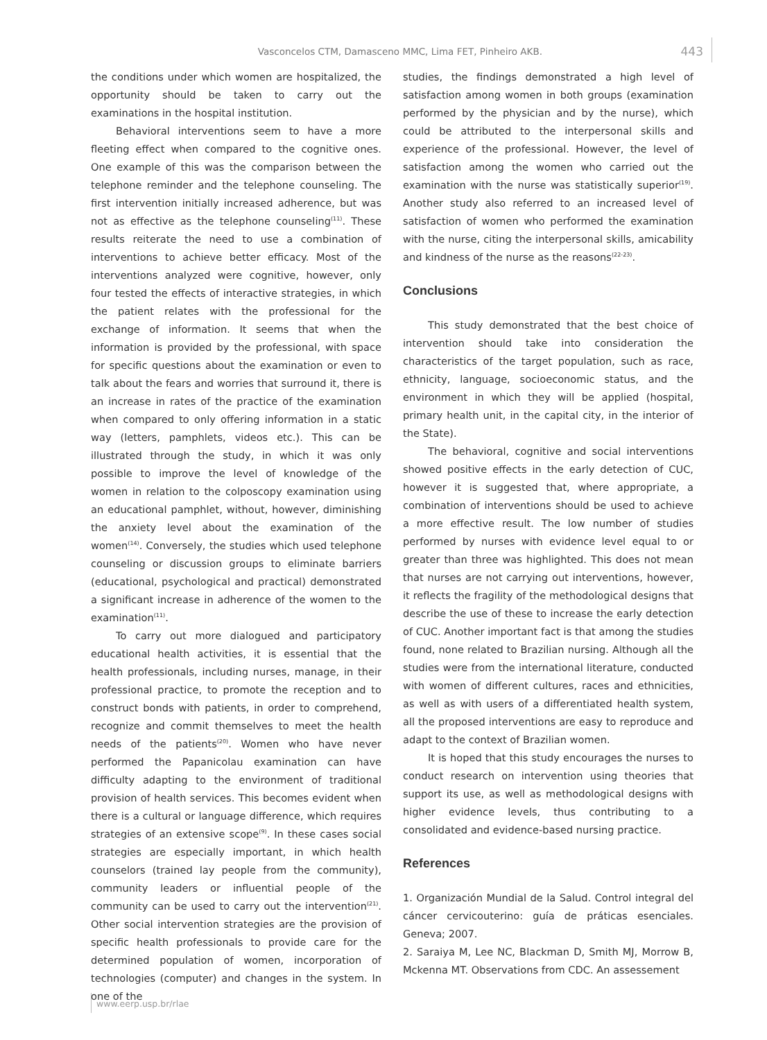Vasconcelos CTM, Damasceno MMC, Lima FET, Pinheiro AKB. 443
the conditions under which women are hospitalized, the opportunity should be taken to carry out the examinations in the hospital institution.
Behavioral interventions seem to have a more fleeting effect when compared to the cognitive ones. One example of this was the comparison between the telephone reminder and the telephone counseling. The first intervention initially increased adherence, but was not as effective as the telephone counseling<sup>(11)</sup>. These results reiterate the need to use a combination of interventions to achieve better efficacy. Most of the interventions analyzed were cognitive, however, only four tested the effects of interactive strategies, in which the patient relates with the professional for the exchange of information. It seems that when the information is provided by the professional, with space for specific questions about the examination or even to talk about the fears and worries that surround it, there is an increase in rates of the practice of the examination when compared to only offering information in a static way (letters, pamphlets, videos etc.). This can be illustrated through the study, in which it was only possible to improve the level of knowledge of the women in relation to the colposcopy examination using an educational pamphlet, without, however, diminishing the anxiety level about the examination of the women<sup>(14)</sup>. Conversely, the studies which used telephone counseling or discussion groups to eliminate barriers (educational, psychological and practical) demonstrated a significant increase in adherence of the women to the examination<sup>(11)</sup>.
To carry out more dialogued and participatory educational health activities, it is essential that the health professionals, including nurses, manage, in their professional practice, to promote the reception and to construct bonds with patients, in order to comprehend, recognize and commit themselves to meet the health needs of the patients<sup>(20)</sup>. Women who have never performed the Papanicolau examination can have difficulty adapting to the environment of traditional provision of health services. This becomes evident when there is a cultural or language difference, which requires strategies of an extensive scope<sup>(9)</sup>. In these cases social strategies are especially important, in which health counselors (trained lay people from the community), community leaders or influential people of the community can be used to carry out the intervention<sup>(21)</sup>. Other social intervention strategies are the provision of specific health professionals to provide care for the determined population of women, incorporation of technologies (computer) and changes in the system. In one of the
studies, the findings demonstrated a high level of satisfaction among women in both groups (examination performed by the physician and by the nurse), which could be attributed to the interpersonal skills and experience of the professional. However, the level of satisfaction among the women who carried out the examination with the nurse was statistically superior<sup>(19)</sup>. Another study also referred to an increased level of satisfaction of women who performed the examination with the nurse, citing the interpersonal skills, amicability and kindness of the nurse as the reasons<sup>(22-23)</sup>.
Conclusions
This study demonstrated that the best choice of intervention should take into consideration the characteristics of the target population, such as race, ethnicity, language, socioeconomic status, and the environment in which they will be applied (hospital, primary health unit, in the capital city, in the interior of the State).
The behavioral, cognitive and social interventions showed positive effects in the early detection of CUC, however it is suggested that, where appropriate, a combination of interventions should be used to achieve a more effective result. The low number of studies performed by nurses with evidence level equal to or greater than three was highlighted. This does not mean that nurses are not carrying out interventions, however, it reflects the fragility of the methodological designs that describe the use of these to increase the early detection of CUC. Another important fact is that among the studies found, none related to Brazilian nursing. Although all the studies were from the international literature, conducted with women of different cultures, races and ethnicities, as well as with users of a differentiated health system, all the proposed interventions are easy to reproduce and adapt to the context of Brazilian women.
It is hoped that this study encourages the nurses to conduct research on intervention using theories that support its use, as well as methodological designs with higher evidence levels, thus contributing to a consolidated and evidence-based nursing practice.
References
1. Organización Mundial de la Salud. Control integral del cáncer cervicouterino: guía de práticas esenciales. Geneva; 2007.
2. Saraiya M, Lee NC, Blackman D, Smith MJ, Morrow B, Mckenna MT. Observations from CDC. An assessement
www.eerp.usp.br/rlae